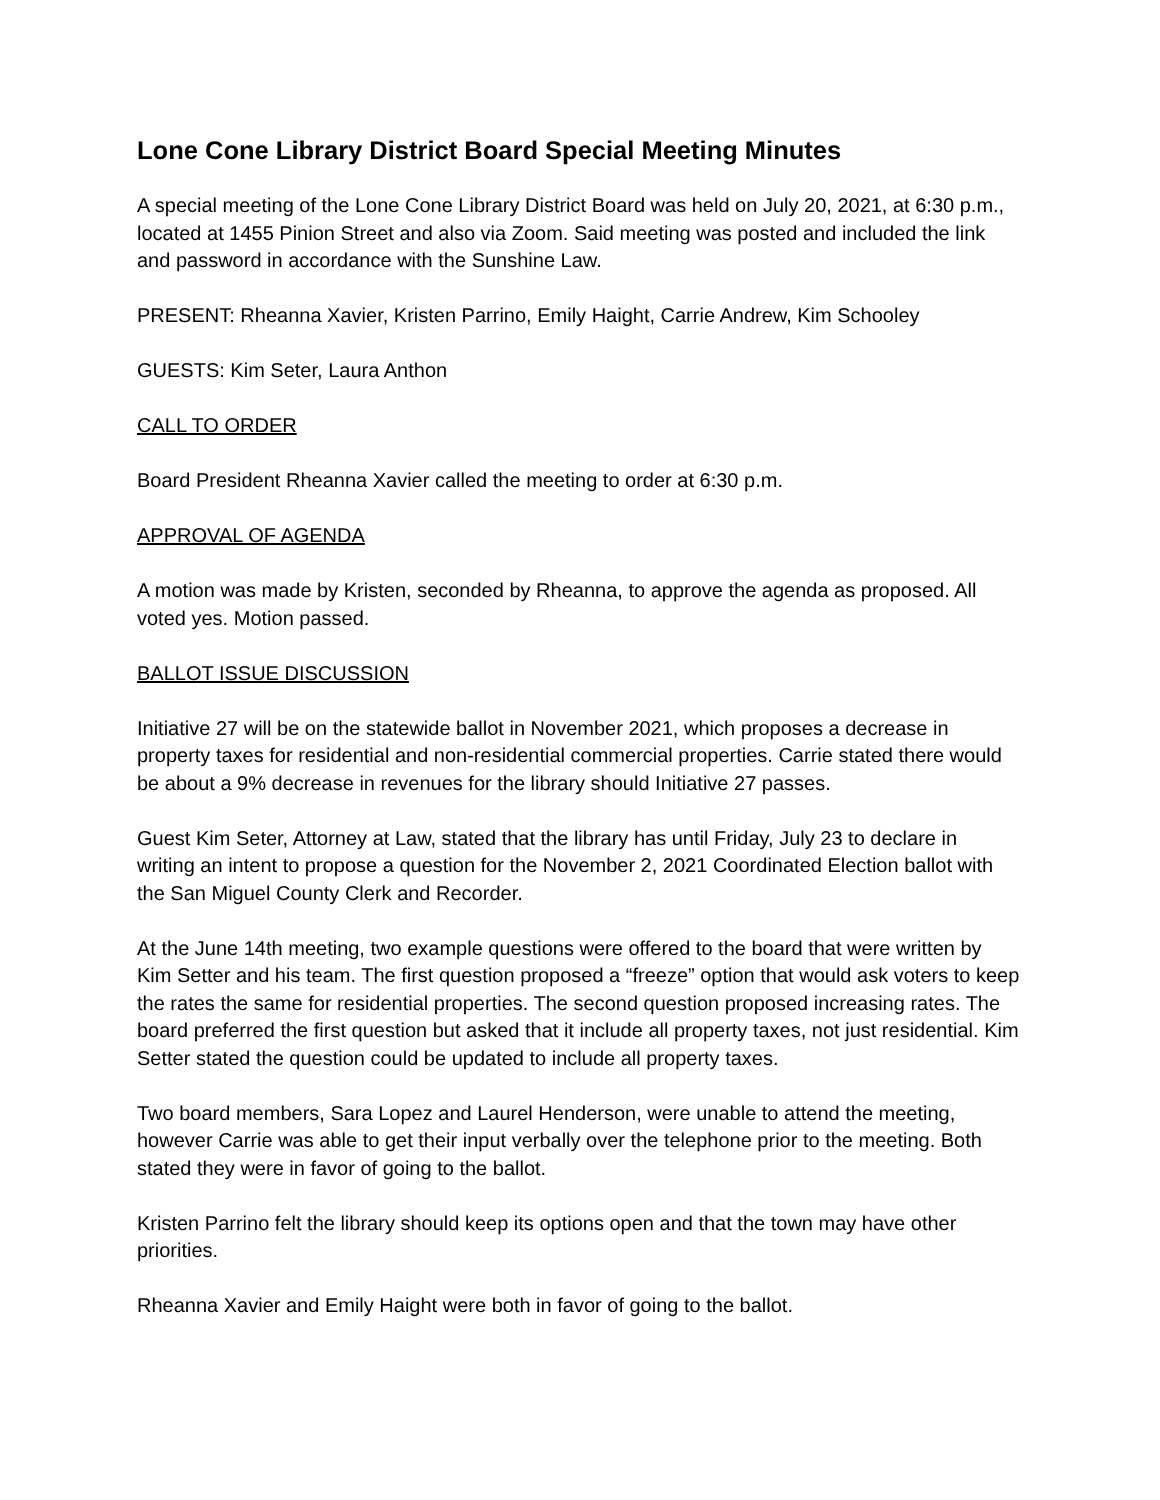Lone Cone Library District Board Special Meeting Minutes
A special meeting of the Lone Cone Library District Board was held on July 20, 2021, at 6:30 p.m., located at 1455 Pinion Street and also via Zoom. Said meeting was posted and included the link and password in accordance with the Sunshine Law.
PRESENT: Rheanna Xavier, Kristen Parrino, Emily Haight, Carrie Andrew, Kim Schooley
GUESTS: Kim Seter, Laura Anthon
CALL TO ORDER
Board President Rheanna Xavier called the meeting to order at 6:30 p.m.
APPROVAL OF AGENDA
A motion was made by Kristen, seconded by Rheanna, to approve the agenda as proposed. All voted yes. Motion passed.
BALLOT ISSUE DISCUSSION
Initiative 27 will be on the statewide ballot in November 2021, which proposes a decrease in property taxes for residential and non-residential commercial properties. Carrie stated there would be about a 9% decrease in revenues for the library should Initiative 27 passes.
Guest Kim Seter, Attorney at Law, stated that the library has until Friday, July 23 to declare in writing an intent to propose a question for the November 2, 2021 Coordinated Election ballot with the San Miguel County Clerk and Recorder.
At the June 14th meeting, two example questions were offered to the board that were written by Kim Setter and his team. The first question proposed a “freeze” option that would ask voters to keep the rates the same for residential properties. The second question proposed increasing rates. The board preferred the first question but asked that it include all property taxes, not just residential. Kim Setter stated the question could be updated to include all property taxes.
Two board members, Sara Lopez and Laurel Henderson, were unable to attend the meeting, however Carrie was able to get their input verbally over the telephone prior to the meeting. Both stated they were in favor of going to the ballot.
Kristen Parrino felt the library should keep its options open and that the town may have other priorities.
Rheanna Xavier and Emily Haight were both in favor of going to the ballot.